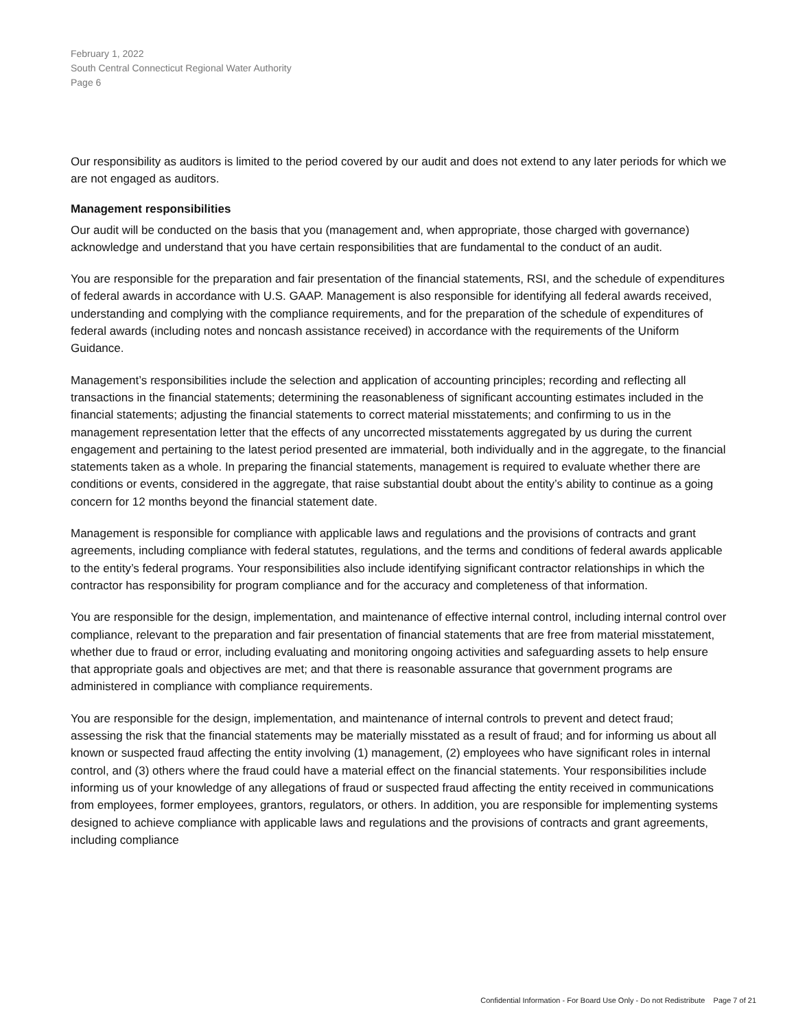February 1, 2022
South Central Connecticut Regional Water Authority
Page 6
Our responsibility as auditors is limited to the period covered by our audit and does not extend to any later periods for which we are not engaged as auditors.
Management responsibilities
Our audit will be conducted on the basis that you (management and, when appropriate, those charged with governance) acknowledge and understand that you have certain responsibilities that are fundamental to the conduct of an audit.
You are responsible for the preparation and fair presentation of the financial statements, RSI, and the schedule of expenditures of federal awards in accordance with U.S. GAAP. Management is also responsible for identifying all federal awards received, understanding and complying with the compliance requirements, and for the preparation of the schedule of expenditures of federal awards (including notes and noncash assistance received) in accordance with the requirements of the Uniform Guidance.
Management’s responsibilities include the selection and application of accounting principles; recording and reflecting all transactions in the financial statements; determining the reasonableness of significant accounting estimates included in the financial statements; adjusting the financial statements to correct material misstatements; and confirming to us in the management representation letter that the effects of any uncorrected misstatements aggregated by us during the current engagement and pertaining to the latest period presented are immaterial, both individually and in the aggregate, to the financial statements taken as a whole. In preparing the financial statements, management is required to evaluate whether there are conditions or events, considered in the aggregate, that raise substantial doubt about the entity’s ability to continue as a going concern for 12 months beyond the financial statement date.
Management is responsible for compliance with applicable laws and regulations and the provisions of contracts and grant agreements, including compliance with federal statutes, regulations, and the terms and conditions of federal awards applicable to the entity’s federal programs. Your responsibilities also include identifying significant contractor relationships in which the contractor has responsibility for program compliance and for the accuracy and completeness of that information.
You are responsible for the design, implementation, and maintenance of effective internal control, including internal control over compliance, relevant to the preparation and fair presentation of financial statements that are free from material misstatement, whether due to fraud or error, including evaluating and monitoring ongoing activities and safeguarding assets to help ensure that appropriate goals and objectives are met; and that there is reasonable assurance that government programs are administered in compliance with compliance requirements.
You are responsible for the design, implementation, and maintenance of internal controls to prevent and detect fraud; assessing the risk that the financial statements may be materially misstated as a result of fraud; and for informing us about all known or suspected fraud affecting the entity involving (1) management, (2) employees who have significant roles in internal control, and (3) others where the fraud could have a material effect on the financial statements. Your responsibilities include informing us of your knowledge of any allegations of fraud or suspected fraud affecting the entity received in communications from employees, former employees, grantors, regulators, or others. In addition, you are responsible for implementing systems designed to achieve compliance with applicable laws and regulations and the provisions of contracts and grant agreements, including compliance
Confidential Information - For Board Use Only - Do not Redistribute Page 7 of 21